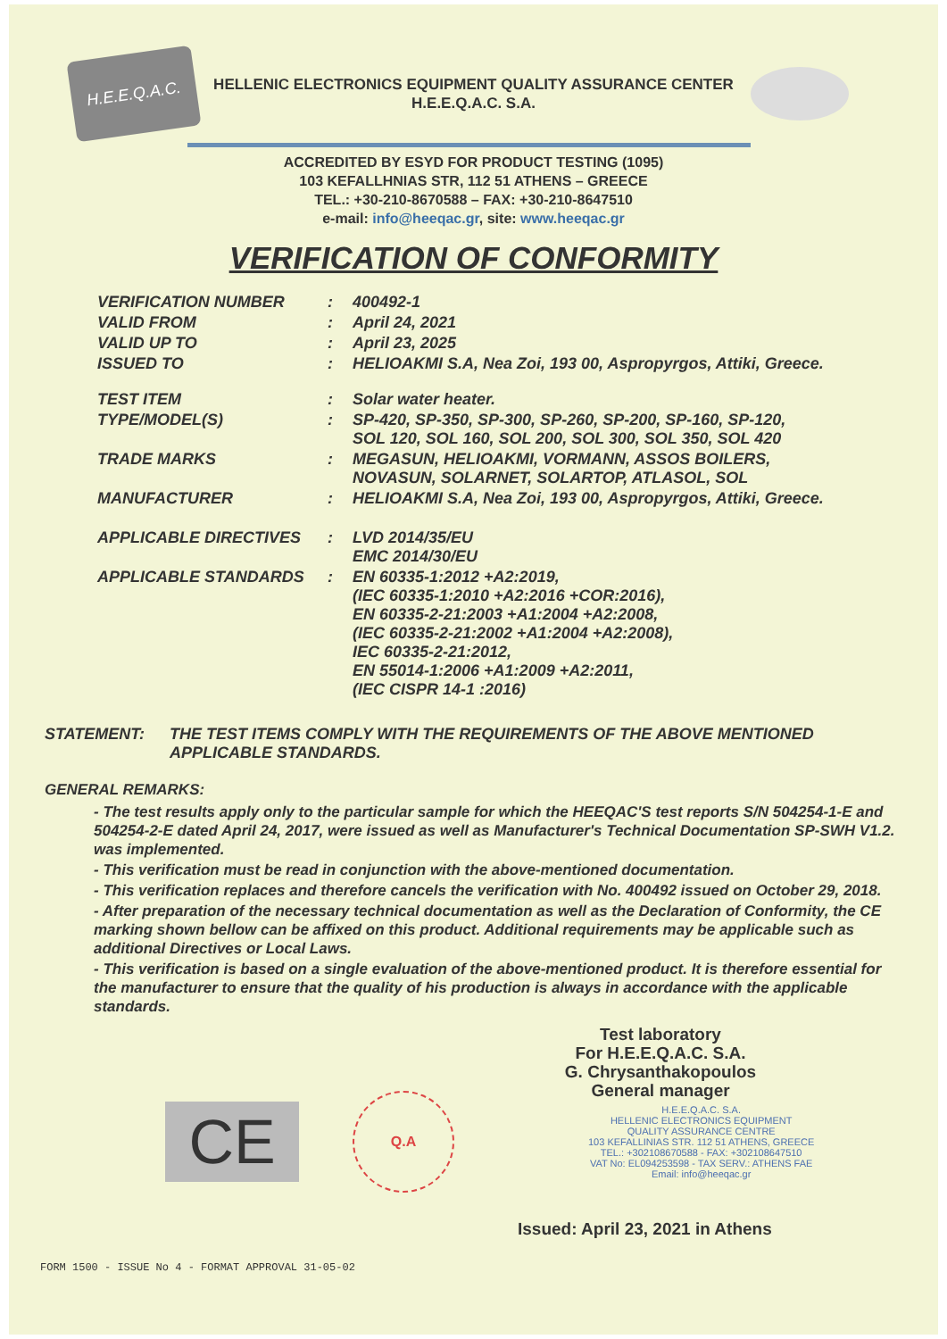H.E.E.Q.A.C.
HELLENIC ELECTRONICS EQUIPMENT QUALITY ASSURANCE CENTER
H.E.E.Q.A.C. S.A.
ACCREDITED BY ESYD FOR PRODUCT TESTING (1095)
103 KEFALLHNIAS STR, 112 51 ATHENS – GREECE
TEL.: +30-210-8670588 – FAX: +30-210-8647510
e-mail: info@heeqac.gr, site: www.heeqac.gr
VERIFICATION OF CONFORMITY
| VERIFICATION NUMBER | : | 400492-1 |
| VALID FROM | : | April 24, 2021 |
| VALID UP TO | : | April 23, 2025 |
| ISSUED TO | : | HELIOAKMI S.A, Nea Zoi, 193 00, Aspropyrgos, Attiki, Greece. |
| TEST ITEM | : | Solar water heater. |
| TYPE/MODEL(S) | : | SP-420, SP-350, SP-300, SP-260, SP-200, SP-160, SP-120, SOL 120, SOL 160, SOL 200, SOL 300, SOL 350, SOL 420 |
| TRADE MARKS | : | MEGASUN, HELIOAKMI, VORMANN, ASSOS BOILERS, NOVASUN, SOLARNET, SOLARTOP, ATLASOL, SOL |
| MANUFACTURER | : | HELIOAKMI S.A, Nea Zoi, 193 00, Aspropyrgos, Attiki, Greece. |
| APPLICABLE DIRECTIVES | : | LVD 2014/35/EU EMC 2014/30/EU |
| APPLICABLE STANDARDS | : | EN 60335-1:2012 +A2:2019, (IEC 60335-1:2010 +A2:2016 +COR:2016), EN 60335-2-21:2003 +A1:2004 +A2:2008, (IEC 60335-2-21:2002 +A1:2004 +A2:2008), IEC 60335-2-21:2012, EN 55014-1:2006 +A1:2009 +A2:2011, (IEC CISPR 14-1 :2016) |
STATEMENT: THE TEST ITEMS COMPLY WITH THE REQUIREMENTS OF THE ABOVE MENTIONED
APPLICABLE STANDARDS.
GENERAL REMARKS:
- The test results apply only to the particular sample for which the HEEQAC'S test reports S/N 504254-1-E and 504254-2-E dated April 24, 2017, were issued as well as Manufacturer's Technical Documentation SP-SWH V1.2. was implemented.
- This verification must be read in conjunction with the above-mentioned documentation.
- This verification replaces and therefore cancels the verification with No. 400492 issued on October 29, 2018.
- After preparation of the necessary technical documentation as well as the Declaration of Conformity, the CE marking shown bellow can be affixed on this product. Additional requirements may be applicable such as additional Directives or Local Laws.
- This verification is based on a single evaluation of the above-mentioned product. It is therefore essential for the manufacturer to ensure that the quality of his production is always in accordance with the applicable standards.
Test laboratory
For H.E.E.Q.A.C. S.A.
G. Chrysanthakopoulos
General manager
CE
Q.A
H.E.E.Q.A.C. S.A.
HELLENIC ELECTRONICS EQUIPMENT
QUALITY ASSURANCE CENTRE
103 KEFALLINIAS STR. 112 51 ATHENS, GREECE
TEL.: +302108670588 - FAX: +302108647510
VAT No: EL094253598 - TAX SERV.: ATHENS FAE
Email: info@heeqac.gr
Issued: April 23, 2021 in Athens
FORM 1500 - ISSUE No 4 - FORMAT APPROVAL 31-05-02